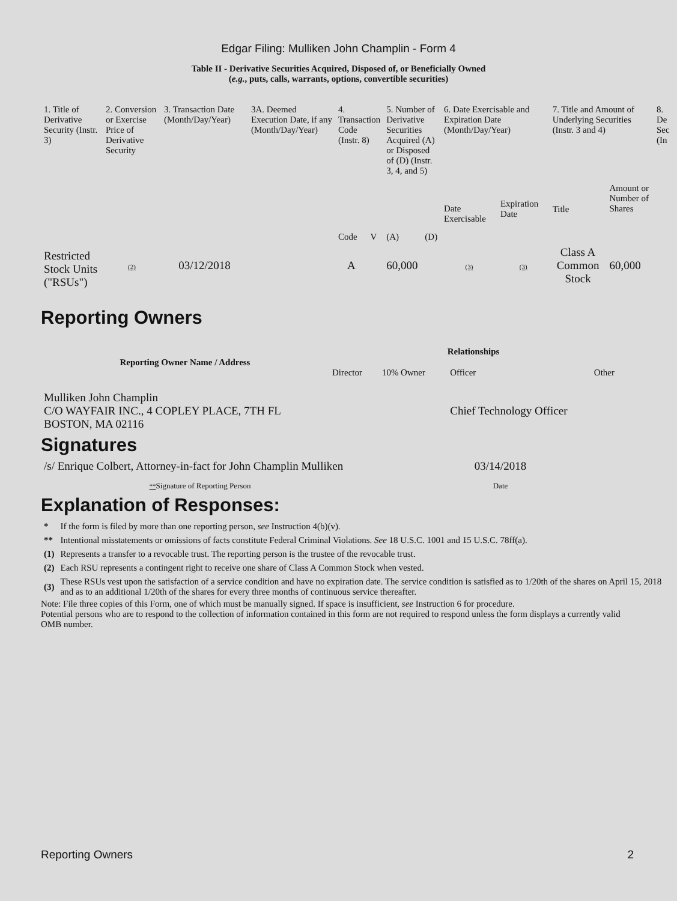Edgar Filing: Mulliken John Champlin - Form 4
Table II - Derivative Securities Acquired, Disposed of, or Beneficially Owned
(e.g., puts, calls, warrants, options, convertible securities)
| 1. Title of Derivative Security (Instr. 3) | 2. Conversion or Exercise Price of Derivative Security | 3. Transaction Date (Month/Day/Year) | 3A. Deemed Execution Date, if any (Month/Day/Year) | 4. Transaction Code (Instr. 8) | | 5. Number of Derivative Securities Acquired (A) or Disposed of (D) (Instr. 3, 4, and 5) | | 6. Date Exercisable and Expiration Date (Month/Day/Year) | | 7. Title and Amount of Underlying Securities (Instr. 3 and 4) | | 8. De Sec (In |
| --- | --- | --- | --- | --- | --- | --- | --- | --- | --- | --- | --- | --- |
| | | | | Code | V | (A) | (D) | Date Exercisable | Expiration Date | Title | Amount or Number of Shares | |
| Restricted Stock Units ("RSUs") | (2) | 03/12/2018 | | A | | 60,000 | | (3) | (3) | Class A Common Stock | 60,000 | |
Reporting Owners
| Reporting Owner Name / Address | Relationships | | | |
| --- | --- | --- | --- | --- |
| | Director | 10% Owner | Officer | Other |
| Mulliken John Champlin C/O WAYFAIR INC., 4 COPLEY PLACE, 7TH FL BOSTON, MA 02116 | | | Chief Technology Officer | |
Signatures
| /s/ Enrique Colbert, Attorney-in-fact for John Champlin Mulliken | 03/14/2018 |
| ** Signature of Reporting Person | Date |
Explanation of Responses:
| * | If the form is filed by more than one reporting person, see Instruction 4(b)(v). |
| ** | Intentional misstatements or omissions of facts constitute Federal Criminal Violations. See 18 U.S.C. 1001 and 15 U.S.C. 78ff(a). |
| (1) | Represents a transfer to a revocable trust. The reporting person is the trustee of the revocable trust. |
| (2) | Each RSU represents a contingent right to receive one share of Class A Common Stock when vested. |
| (3) | These RSUs vest upon the satisfaction of a service condition and have no expiration date. The service condition is satisfied as to 1/20th of the shares on April 15, 2018 and as to an additional 1/20th of the shares for every three months of continuous service thereafter. |
Note: File three copies of this Form, one of which must be manually signed. If space is insufficient, see Instruction 6 for procedure.
Potential persons who are to respond to the collection of information contained in this form are not required to respond unless the form displays a currently valid OMB number.
Reporting Owners 2